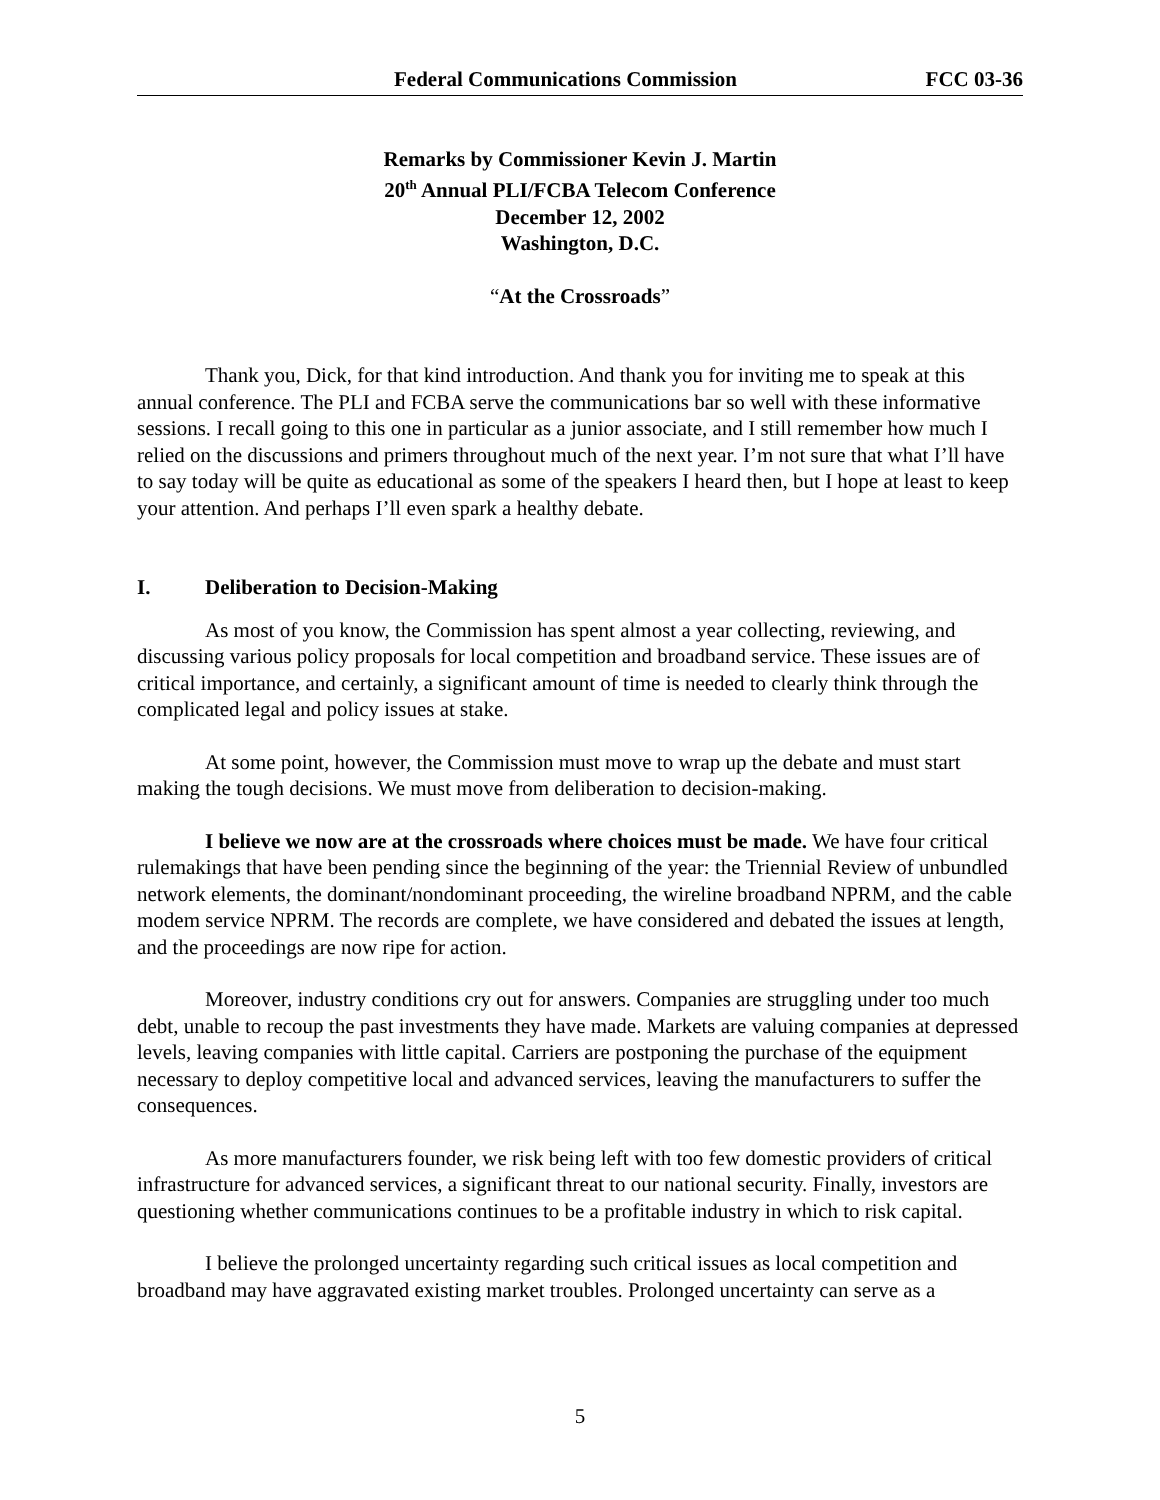Federal Communications Commission FCC 03-36
Remarks by Commissioner Kevin J. Martin
20<sup>th</sup> Annual PLI/FCBA Telecom Conference
December 12, 2002
Washington, D.C.
“At the Crossroads”
Thank you, Dick, for that kind introduction. And thank you for inviting me to speak at this annual conference. The PLI and FCBA serve the communications bar so well with these informative sessions. I recall going to this one in particular as a junior associate, and I still remember how much I relied on the discussions and primers throughout much of the next year. I’m not sure that what I’ll have to say today will be quite as educational as some of the speakers I heard then, but I hope at least to keep your attention. And perhaps I’ll even spark a healthy debate.
I. Deliberation to Decision-Making
As most of you know, the Commission has spent almost a year collecting, reviewing, and discussing various policy proposals for local competition and broadband service. These issues are of critical importance, and certainly, a significant amount of time is needed to clearly think through the complicated legal and policy issues at stake.
At some point, however, the Commission must move to wrap up the debate and must start making the tough decisions. We must move from deliberation to decision-making.
I believe we now are at the crossroads where choices must be made. We have four critical rulemakings that have been pending since the beginning of the year: the Triennial Review of unbundled network elements, the dominant/nondominant proceeding, the wireline broadband NPRM, and the cable modem service NPRM. The records are complete, we have considered and debated the issues at length, and the proceedings are now ripe for action.
Moreover, industry conditions cry out for answers. Companies are struggling under too much debt, unable to recoup the past investments they have made. Markets are valuing companies at depressed levels, leaving companies with little capital. Carriers are postponing the purchase of the equipment necessary to deploy competitive local and advanced services, leaving the manufacturers to suffer the consequences.
As more manufacturers founder, we risk being left with too few domestic providers of critical infrastructure for advanced services, a significant threat to our national security. Finally, investors are questioning whether communications continues to be a profitable industry in which to risk capital.
I believe the prolonged uncertainty regarding such critical issues as local competition and broadband may have aggravated existing market troubles. Prolonged uncertainty can serve as a
5